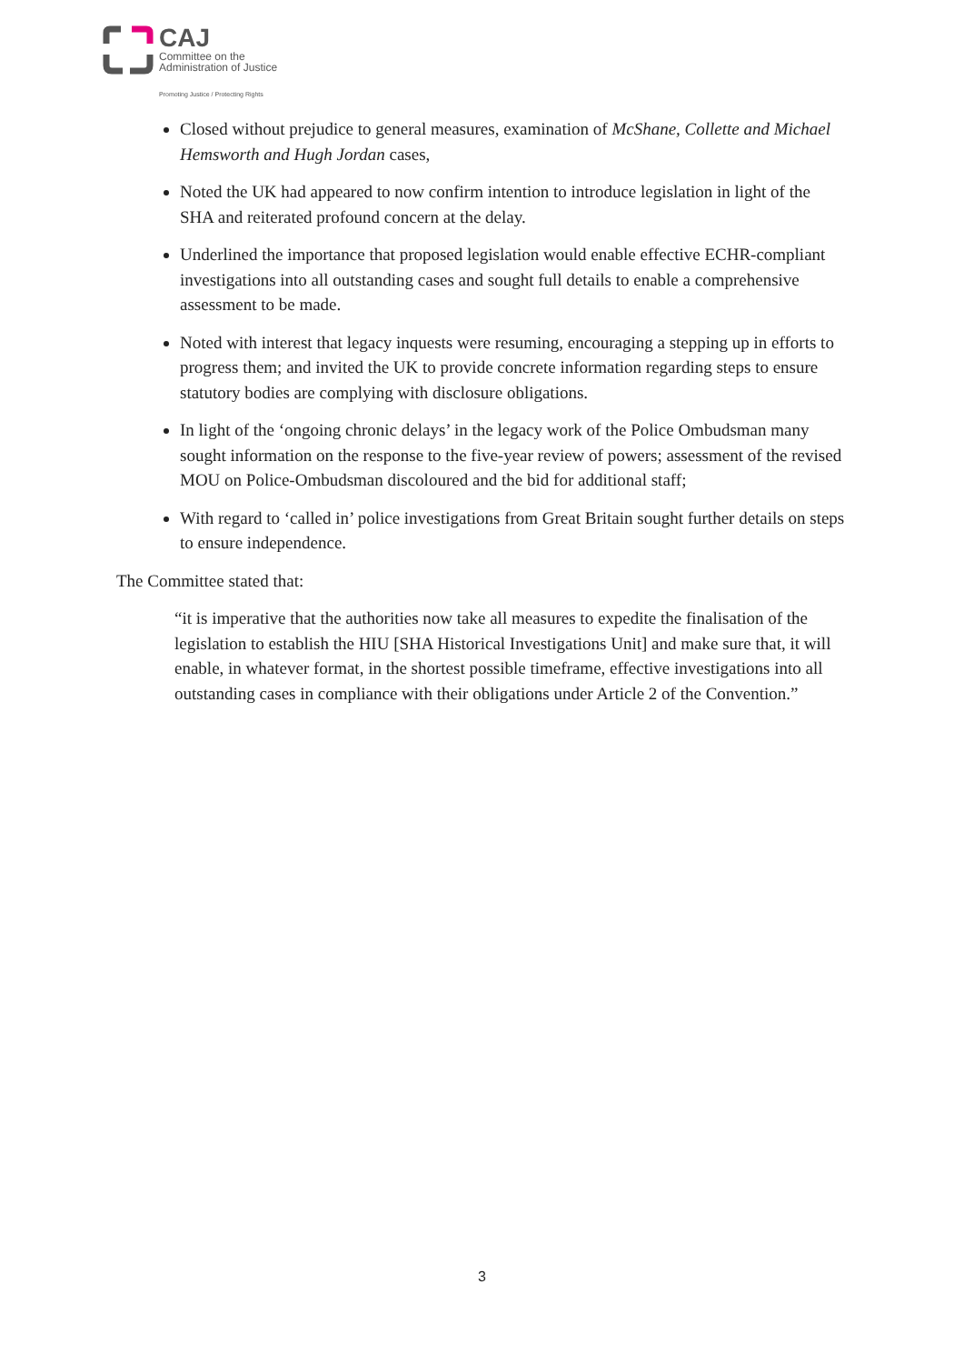CAJ
Committee on the
Administration of Justice
Promoting Justice / Protecting Rights
Closed without prejudice to general measures, examination of McShane, Collette and Michael Hemsworth and Hugh Jordan cases,
Noted the UK had appeared to now confirm intention to introduce legislation in light of the SHA and reiterated profound concern at the delay.
Underlined the importance that proposed legislation would enable effective ECHR-compliant investigations into all outstanding cases and sought full details to enable a comprehensive assessment to be made.
Noted with interest that legacy inquests were resuming, encouraging a stepping up in efforts to progress them; and invited the UK to provide concrete information regarding steps to ensure statutory bodies are complying with disclosure obligations.
In light of the ‘ongoing chronic delays’ in the legacy work of the Police Ombudsman many sought information on the response to the five-year review of powers; assessment of the revised MOU on Police-Ombudsman discoloured and the bid for additional staff;
With regard to ‘called in’ police investigations from Great Britain sought further details on steps to ensure independence.
The Committee stated that:
“it is imperative that the authorities now take all measures to expedite the finalisation of the legislation to establish the HIU [SHA Historical Investigations Unit] and make sure that, it will enable, in whatever format, in the shortest possible timeframe, effective investigations into all outstanding cases in compliance with their obligations under Article 2 of the Convention.”
3